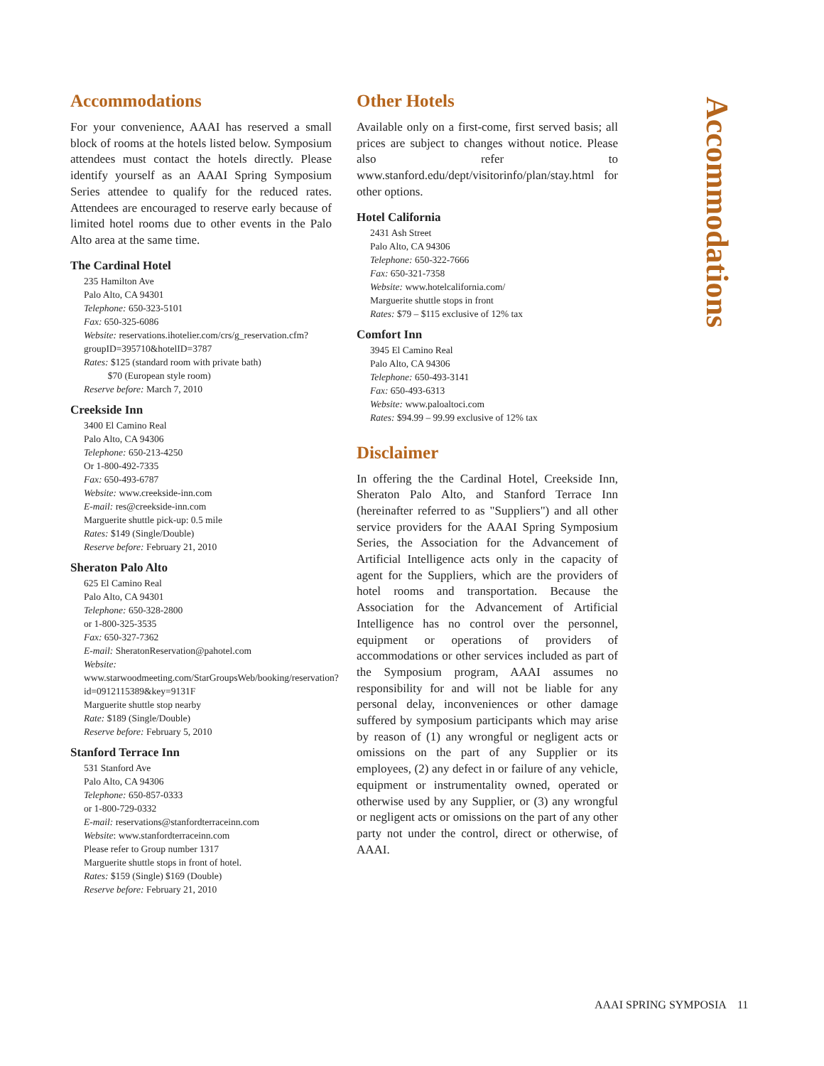Accommodations
For your convenience, AAAI has reserved a small block of rooms at the hotels listed below. Symposium attendees must contact the hotels directly. Please identify yourself as an AAAI Spring Symposium Series attendee to qualify for the reduced rates. Attendees are encouraged to reserve early because of limited hotel rooms due to other events in the Palo Alto area at the same time.
The Cardinal Hotel
235 Hamilton Ave
Palo Alto, CA 94301
Telephone: 650-323-5101
Fax: 650-325-6086
Website: reservations.ihotelier.com/crs/g_reservation.cfm?groupID=395710&hotelID=3787
Rates: $125 (standard room with private bath)
$70 (European style room)
Reserve before: March 7, 2010
Creekside Inn
3400 El Camino Real
Palo Alto, CA 94306
Telephone: 650-213-4250
Or 1-800-492-7335
Fax: 650-493-6787
Website: www.creekside-inn.com
E-mail: res@creekside-inn.com
Marguerite shuttle pick-up: 0.5 mile
Rates: $149 (Single/Double)
Reserve before: February 21, 2010
Sheraton Palo Alto
625 El Camino Real
Palo Alto, CA 94301
Telephone: 650-328-2800
or 1-800-325-3535
Fax: 650-327-7362
E-mail: SheratonReservation@pahotel.com
Website: www.starwoodmeeting.com/StarGroupsWeb/booking/reservation?id=0912115389&key=9131F
Marguerite shuttle stop nearby
Rate: $189 (Single/Double)
Reserve before: February 5, 2010
Stanford Terrace Inn
531 Stanford Ave
Palo Alto, CA 94306
Telephone: 650-857-0333
or 1-800-729-0332
E-mail: reservations@stanfordterraceinn.com
Website: www.stanfordterraceinn.com
Please refer to Group number 1317
Marguerite shuttle stops in front of hotel.
Rates: $159 (Single) $169 (Double)
Reserve before: February 21, 2010
Other Hotels
Available only on a first-come, first served basis; all prices are subject to changes without notice. Please also refer to www.stanford.edu/dept/visitorinfo/plan/stay.html for other options.
Hotel California
2431 Ash Street
Palo Alto, CA 94306
Telephone: 650-322-7666
Fax: 650-321-7358
Website: www.hotelcalifornia.com/
Marguerite shuttle stops in front
Rates: $79 – $115 exclusive of 12% tax
Comfort Inn
3945 El Camino Real
Palo Alto, CA 94306
Telephone: 650-493-3141
Fax: 650-493-6313
Website: www.paloaltoci.com
Rates: $94.99 – 99.99 exclusive of 12% tax
Disclaimer
In offering the the Cardinal Hotel, Creekside Inn, Sheraton Palo Alto, and Stanford Terrace Inn (hereinafter referred to as "Suppliers") and all other service providers for the AAAI Spring Symposium Series, the Association for the Advancement of Artificial Intelligence acts only in the capacity of agent for the Suppliers, which are the providers of hotel rooms and transportation. Because the Association for the Advancement of Artificial Intelligence has no control over the personnel, equipment or operations of providers of accommodations or other services included as part of the Symposium program, AAAI assumes no responsibility for and will not be liable for any personal delay, inconveniences or other damage suffered by symposium participants which may arise by reason of (1) any wrongful or negligent acts or omissions on the part of any Supplier or its employees, (2) any defect in or failure of any vehicle, equipment or instrumentality owned, operated or otherwise used by any Supplier, or (3) any wrongful or negligent acts or omissions on the part of any other party not under the control, direct or otherwise, of AAAI.
Accommodations
AAAI SPRING SYMPOSIA 11